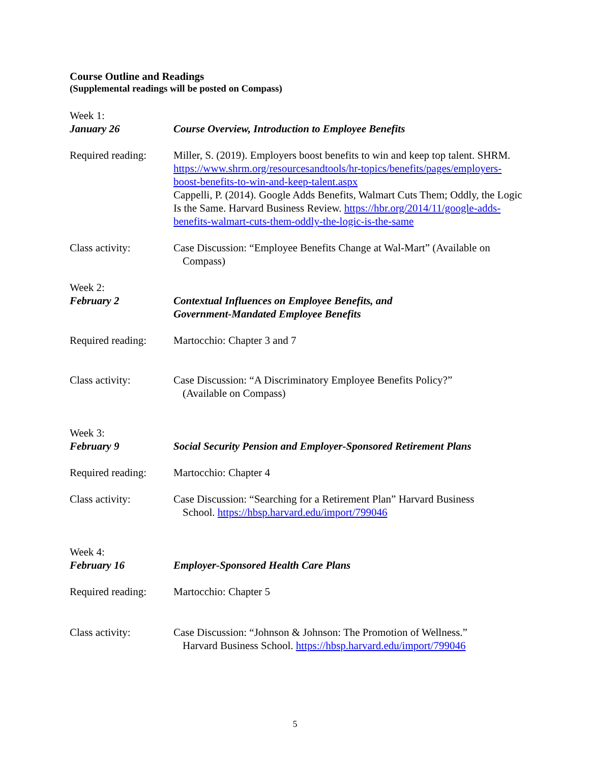Course Outline and Readings
(Supplemental readings will be posted on Compass)
Week 1:
January 26 Course Overview, Introduction to Employee Benefits
Required reading:
Miller, S. (2019). Employers boost benefits to win and keep top talent. SHRM. https://www.shrm.org/resourcesandtools/hr-topics/benefits/pages/employers-boost-benefits-to-win-and-keep-talent.aspx
Cappelli, P. (2014). Google Adds Benefits, Walmart Cuts Them; Oddly, the Logic Is the Same. Harvard Business Review. https://hbr.org/2014/11/google-adds-benefits-walmart-cuts-them-oddly-the-logic-is-the-same
Class activity: Case Discussion: “Employee Benefits Change at Wal-Mart” (Available on
Compass)
Week 2:
February 2 Contextual Influences on Employee Benefits, and
Government-Mandated Employee Benefits
Required reading:
Martocchio: Chapter 3 and 7
Class activity: Case Discussion: “A Discriminatory Employee Benefits Policy?”
(Available on Compass)
Week 3:
February 9 Social Security Pension and Employer-Sponsored Retirement Plans
Required reading:
Martocchio: Chapter 4
Class activity: Case Discussion: “Searching for a Retirement Plan” Harvard Business
School. https://hbsp.harvard.edu/import/799046
Week 4:
February 16 Employer-Sponsored Health Care Plans
Required reading:
Martocchio: Chapter 5
Class activity: Case Discussion: “Johnson & Johnson: The Promotion of Wellness.”
Harvard Business School. https://hbsp.harvard.edu/import/799046
5